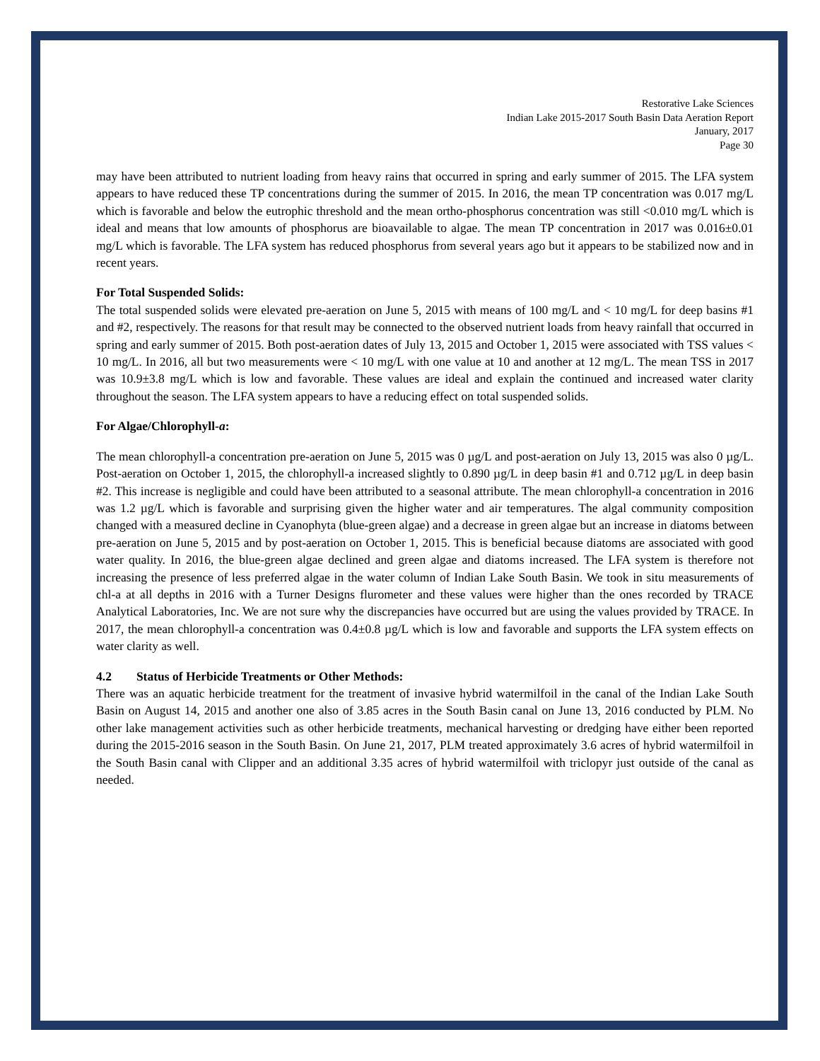Restorative Lake Sciences
Indian Lake 2015-2017 South Basin Data Aeration Report
January, 2017
Page 30
may have been attributed to nutrient loading from heavy rains that occurred in spring and early summer of 2015. The LFA system appears to have reduced these TP concentrations during the summer of 2015. In 2016, the mean TP concentration was 0.017 mg/L which is favorable and below the eutrophic threshold and the mean ortho-phosphorus concentration was still <0.010 mg/L which is ideal and means that low amounts of phosphorus are bioavailable to algae. The mean TP concentration in 2017 was 0.016±0.01 mg/L which is favorable. The LFA system has reduced phosphorus from several years ago but it appears to be stabilized now and in recent years.
For Total Suspended Solids:
The total suspended solids were elevated pre-aeration on June 5, 2015 with means of 100 mg/L and < 10 mg/L for deep basins #1 and #2, respectively. The reasons for that result may be connected to the observed nutrient loads from heavy rainfall that occurred in spring and early summer of 2015. Both post-aeration dates of July 13, 2015 and October 1, 2015 were associated with TSS values < 10 mg/L. In 2016, all but two measurements were < 10 mg/L with one value at 10 and another at 12 mg/L. The mean TSS in 2017 was 10.9±3.8 mg/L which is low and favorable. These values are ideal and explain the continued and increased water clarity throughout the season. The LFA system appears to have a reducing effect on total suspended solids.
For Algae/Chlorophyll-a:
The mean chlorophyll-a concentration pre-aeration on June 5, 2015 was 0 µg/L and post-aeration on July 13, 2015 was also 0 µg/L. Post-aeration on October 1, 2015, the chlorophyll-a increased slightly to 0.890 µg/L in deep basin #1 and 0.712 µg/L in deep basin #2. This increase is negligible and could have been attributed to a seasonal attribute. The mean chlorophyll-a concentration in 2016 was 1.2 µg/L which is favorable and surprising given the higher water and air temperatures. The algal community composition changed with a measured decline in Cyanophyta (blue-green algae) and a decrease in green algae but an increase in diatoms between pre-aeration on June 5, 2015 and by post-aeration on October 1, 2015. This is beneficial because diatoms are associated with good water quality. In 2016, the blue-green algae declined and green algae and diatoms increased. The LFA system is therefore not increasing the presence of less preferred algae in the water column of Indian Lake South Basin. We took in situ measurements of chl-a at all depths in 2016 with a Turner Designs flurometer and these values were higher than the ones recorded by TRACE Analytical Laboratories, Inc. We are not sure why the discrepancies have occurred but are using the values provided by TRACE. In 2017, the mean chlorophyll-a concentration was 0.4±0.8 µg/L which is low and favorable and supports the LFA system effects on water clarity as well.
4.2 Status of Herbicide Treatments or Other Methods:
There was an aquatic herbicide treatment for the treatment of invasive hybrid watermilfoil in the canal of the Indian Lake South Basin on August 14, 2015 and another one also of 3.85 acres in the South Basin canal on June 13, 2016 conducted by PLM. No other lake management activities such as other herbicide treatments, mechanical harvesting or dredging have either been reported during the 2015-2016 season in the South Basin. On June 21, 2017, PLM treated approximately 3.6 acres of hybrid watermilfoil in the South Basin canal with Clipper and an additional 3.35 acres of hybrid watermilfoil with triclopyr just outside of the canal as needed.